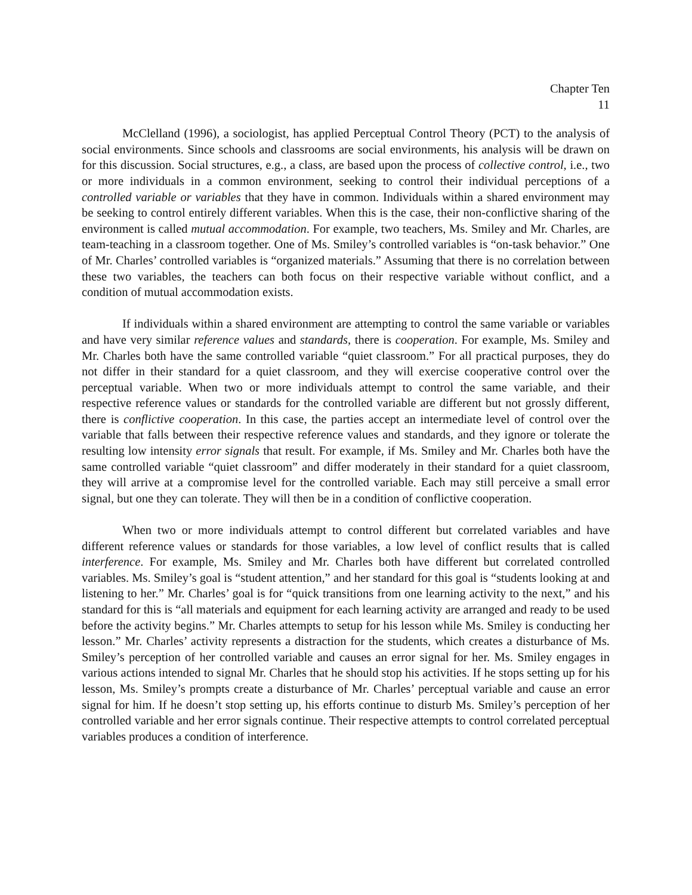Chapter Ten
11
McClelland (1996), a sociologist, has applied Perceptual Control Theory (PCT) to the analysis of social environments. Since schools and classrooms are social environments, his analysis will be drawn on for this discussion. Social structures, e.g., a class, are based upon the process of collective control, i.e., two or more individuals in a common environment, seeking to control their individual perceptions of a controlled variable or variables that they have in common. Individuals within a shared environment may be seeking to control entirely different variables. When this is the case, their non-conflictive sharing of the environment is called mutual accommodation. For example, two teachers, Ms. Smiley and Mr. Charles, are team-teaching in a classroom together. One of Ms. Smiley’s controlled variables is “on-task behavior.” One of Mr. Charles’ controlled variables is “organized materials.” Assuming that there is no correlation between these two variables, the teachers can both focus on their respective variable without conflict, and a condition of mutual accommodation exists.
If individuals within a shared environment are attempting to control the same variable or variables and have very similar reference values and standards, there is cooperation. For example, Ms. Smiley and Mr. Charles both have the same controlled variable “quiet classroom.” For all practical purposes, they do not differ in their standard for a quiet classroom, and they will exercise cooperative control over the perceptual variable. When two or more individuals attempt to control the same variable, and their respective reference values or standards for the controlled variable are different but not grossly different, there is conflictive cooperation. In this case, the parties accept an intermediate level of control over the variable that falls between their respective reference values and standards, and they ignore or tolerate the resulting low intensity error signals that result. For example, if Ms. Smiley and Mr. Charles both have the same controlled variable “quiet classroom” and differ moderately in their standard for a quiet classroom, they will arrive at a compromise level for the controlled variable. Each may still perceive a small error signal, but one they can tolerate. They will then be in a condition of conflictive cooperation.
When two or more individuals attempt to control different but correlated variables and have different reference values or standards for those variables, a low level of conflict results that is called interference. For example, Ms. Smiley and Mr. Charles both have different but correlated controlled variables. Ms. Smiley’s goal is “student attention,” and her standard for this goal is “students looking at and listening to her.” Mr. Charles’ goal is for “quick transitions from one learning activity to the next,” and his standard for this is “all materials and equipment for each learning activity are arranged and ready to be used before the activity begins.” Mr. Charles attempts to setup for his lesson while Ms. Smiley is conducting her lesson.” Mr. Charles’ activity represents a distraction for the students, which creates a disturbance of Ms. Smiley’s perception of her controlled variable and causes an error signal for her. Ms. Smiley engages in various actions intended to signal Mr. Charles that he should stop his activities. If he stops setting up for his lesson, Ms. Smiley’s prompts create a disturbance of Mr. Charles’ perceptual variable and cause an error signal for him. If he doesn’t stop setting up, his efforts continue to disturb Ms. Smiley’s perception of her controlled variable and her error signals continue. Their respective attempts to control correlated perceptual variables produces a condition of interference.